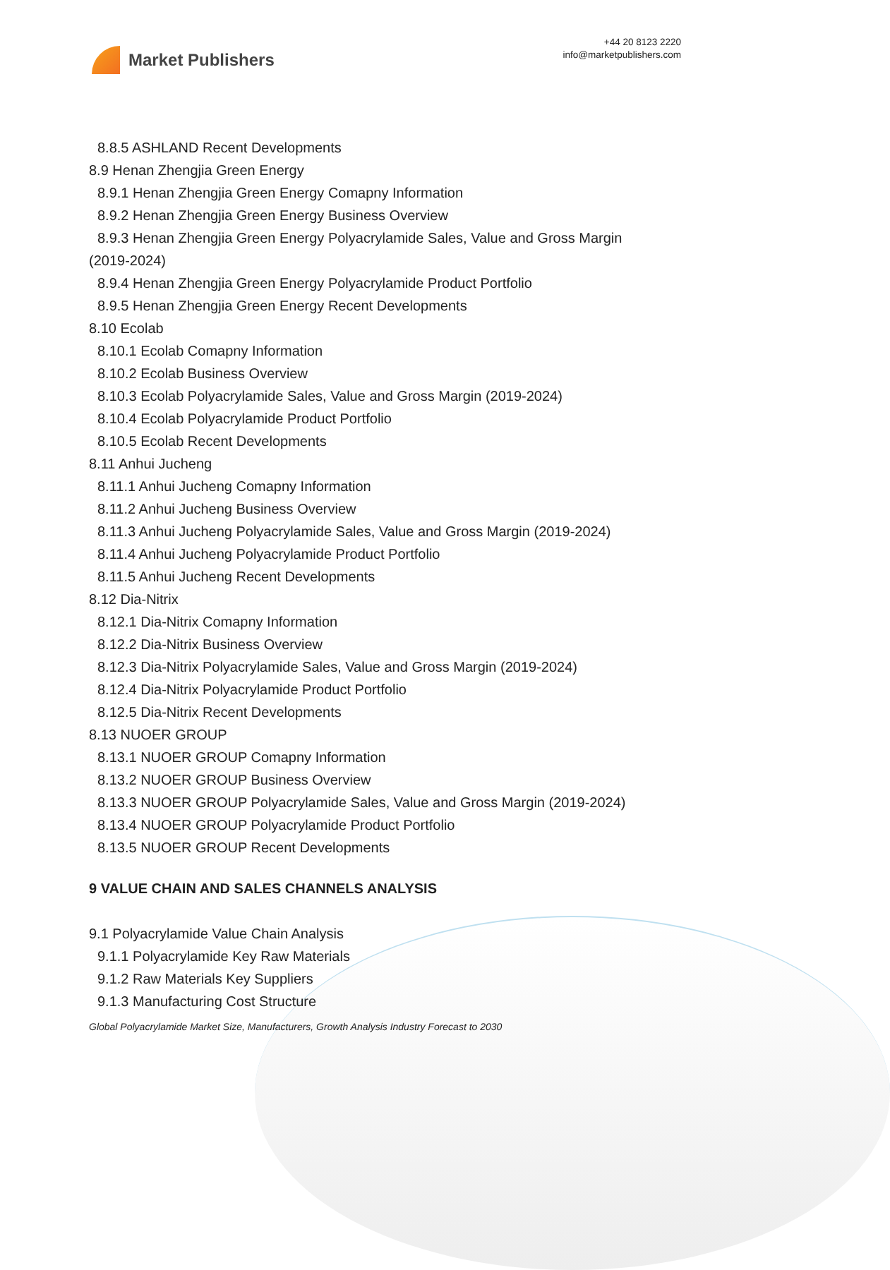Market Publishers
+44 20 8123 2220
info@marketpublishers.com
8.8.5 ASHLAND Recent Developments
8.9 Henan Zhengjia Green Energy
8.9.1 Henan Zhengjia Green Energy Comapny Information
8.9.2 Henan Zhengjia Green Energy Business Overview
8.9.3 Henan Zhengjia Green Energy Polyacrylamide Sales, Value and Gross Margin
(2019-2024)
8.9.4 Henan Zhengjia Green Energy Polyacrylamide Product Portfolio
8.9.5 Henan Zhengjia Green Energy Recent Developments
8.10 Ecolab
8.10.1 Ecolab Comapny Information
8.10.2 Ecolab Business Overview
8.10.3 Ecolab Polyacrylamide Sales, Value and Gross Margin (2019-2024)
8.10.4 Ecolab Polyacrylamide Product Portfolio
8.10.5 Ecolab Recent Developments
8.11 Anhui Jucheng
8.11.1 Anhui Jucheng Comapny Information
8.11.2 Anhui Jucheng Business Overview
8.11.3 Anhui Jucheng Polyacrylamide Sales, Value and Gross Margin (2019-2024)
8.11.4 Anhui Jucheng Polyacrylamide Product Portfolio
8.11.5 Anhui Jucheng Recent Developments
8.12 Dia-Nitrix
8.12.1 Dia-Nitrix Comapny Information
8.12.2 Dia-Nitrix Business Overview
8.12.3 Dia-Nitrix Polyacrylamide Sales, Value and Gross Margin (2019-2024)
8.12.4 Dia-Nitrix Polyacrylamide Product Portfolio
8.12.5 Dia-Nitrix Recent Developments
8.13 NUOER GROUP
8.13.1 NUOER GROUP Comapny Information
8.13.2 NUOER GROUP Business Overview
8.13.3 NUOER GROUP Polyacrylamide Sales, Value and Gross Margin (2019-2024)
8.13.4 NUOER GROUP Polyacrylamide Product Portfolio
8.13.5 NUOER GROUP Recent Developments
9 VALUE CHAIN AND SALES CHANNELS ANALYSIS
9.1 Polyacrylamide Value Chain Analysis
9.1.1 Polyacrylamide Key Raw Materials
9.1.2 Raw Materials Key Suppliers
9.1.3 Manufacturing Cost Structure
Global Polyacrylamide Market Size, Manufacturers, Growth Analysis Industry Forecast to 2030